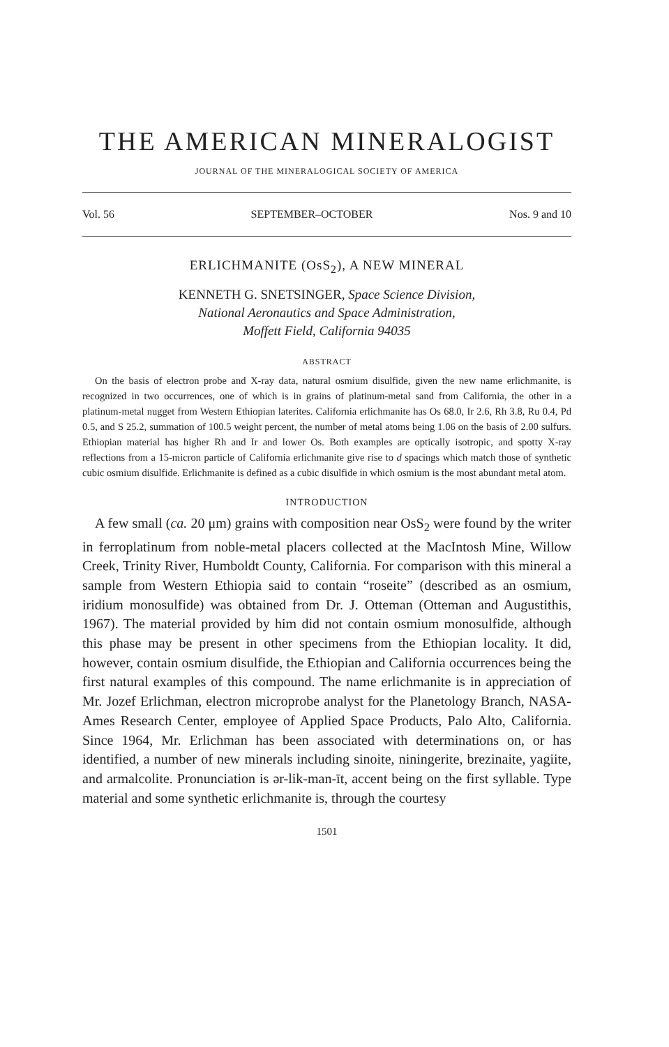THE AMERICAN MINERALOGIST
JOURNAL OF THE MINERALOGICAL SOCIETY OF AMERICA
Vol. 56 SEPTEMBER–OCTOBER Nos. 9 and 10
ERLICHMANITE (OsS<sub>2</sub>), A NEW MINERAL
KENNETH G. SNETSINGER, Space Science Division,
National Aeronautics and Space Administration,
Moffett Field, California 94035
ABSTRACT
On the basis of electron probe and X-ray data, natural osmium disulfide, given the new name erlichmanite, is recognized in two occurrences, one of which is in grains of platinum-metal sand from California, the other in a platinum-metal nugget from Western Ethiopian laterites. California erlichmanite has Os 68.0, Ir 2.6, Rh 3.8, Ru 0.4, Pd 0.5, and S 25.2, summation of 100.5 weight percent, the number of metal atoms being 1.06 on the basis of 2.00 sulfurs. Ethiopian material has higher Rh and Ir and lower Os. Both examples are optically isotropic, and spotty X-ray reflections from a 15-micron particle of California erlichmanite give rise to d spacings which match those of synthetic cubic osmium disulfide. Erlichmanite is defined as a cubic disulfide in which osmium is the most abundant metal atom.
INTRODUCTION
A few small (ca. 20 μm) grains with composition near OsS<sub>2</sub> were found by the writer in ferroplatinum from noble-metal placers collected at the MacIntosh Mine, Willow Creek, Trinity River, Humboldt County, California. For comparison with this mineral a sample from Western Ethiopia said to contain “roseite” (described as an osmium, iridium monosulfide) was obtained from Dr. J. Otteman (Otteman and Augustithis, 1967). The material provided by him did not contain osmium monosulfide, although this phase may be present in other specimens from the Ethiopian locality. It did, however, contain osmium disulfide, the Ethiopian and California occurrences being the first natural examples of this compound. The name erlichmanite is in appreciation of Mr. Jozef Erlichman, electron microprobe analyst for the Planetology Branch, NASA-Ames Research Center, employee of Applied Space Products, Palo Alto, California. Since 1964, Mr. Erlichman has been associated with determinations on, or has identified, a number of new minerals including sinoite, niningerite, brezinaite, yagiite, and armalcolite. Pronunciation is ər-lik-man-īt, accent being on the first syllable. Type material and some synthetic erlichmanite is, through the courtesy
1501